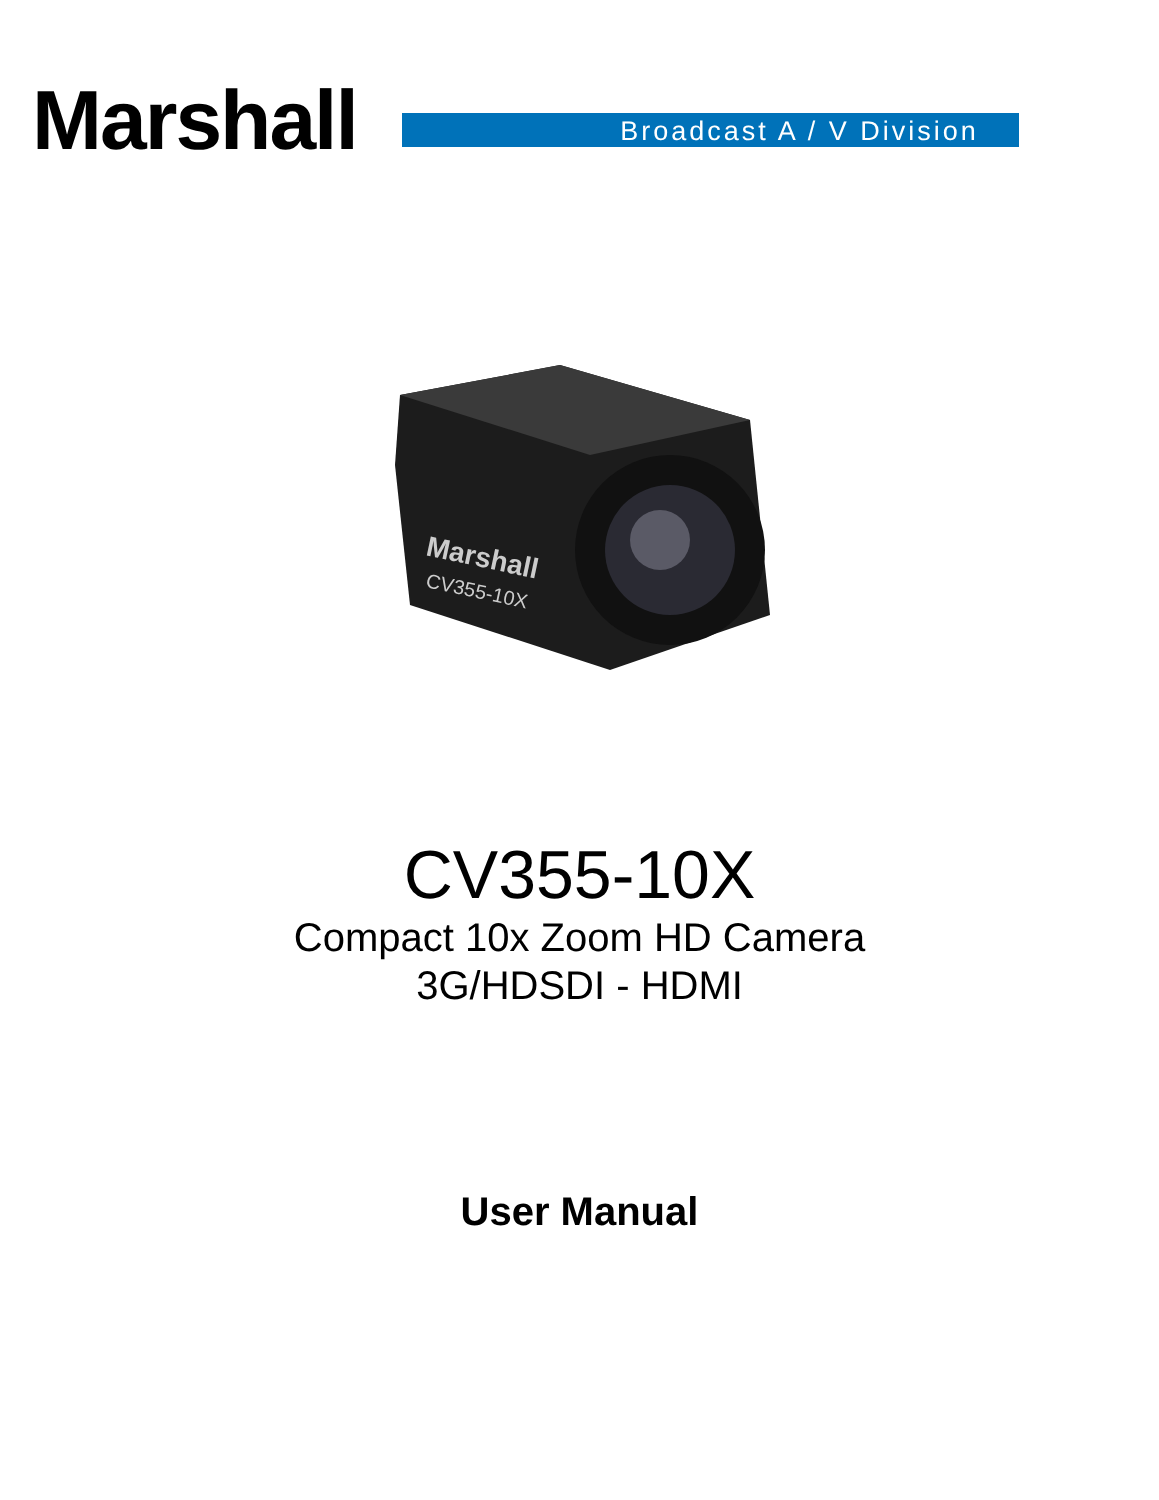Marshall
Broadcast A / V Division
Marshall
CV355-10X
CV355-10X
Compact 10x Zoom HD Camera
3G/HDSDI - HDMI
User Manual